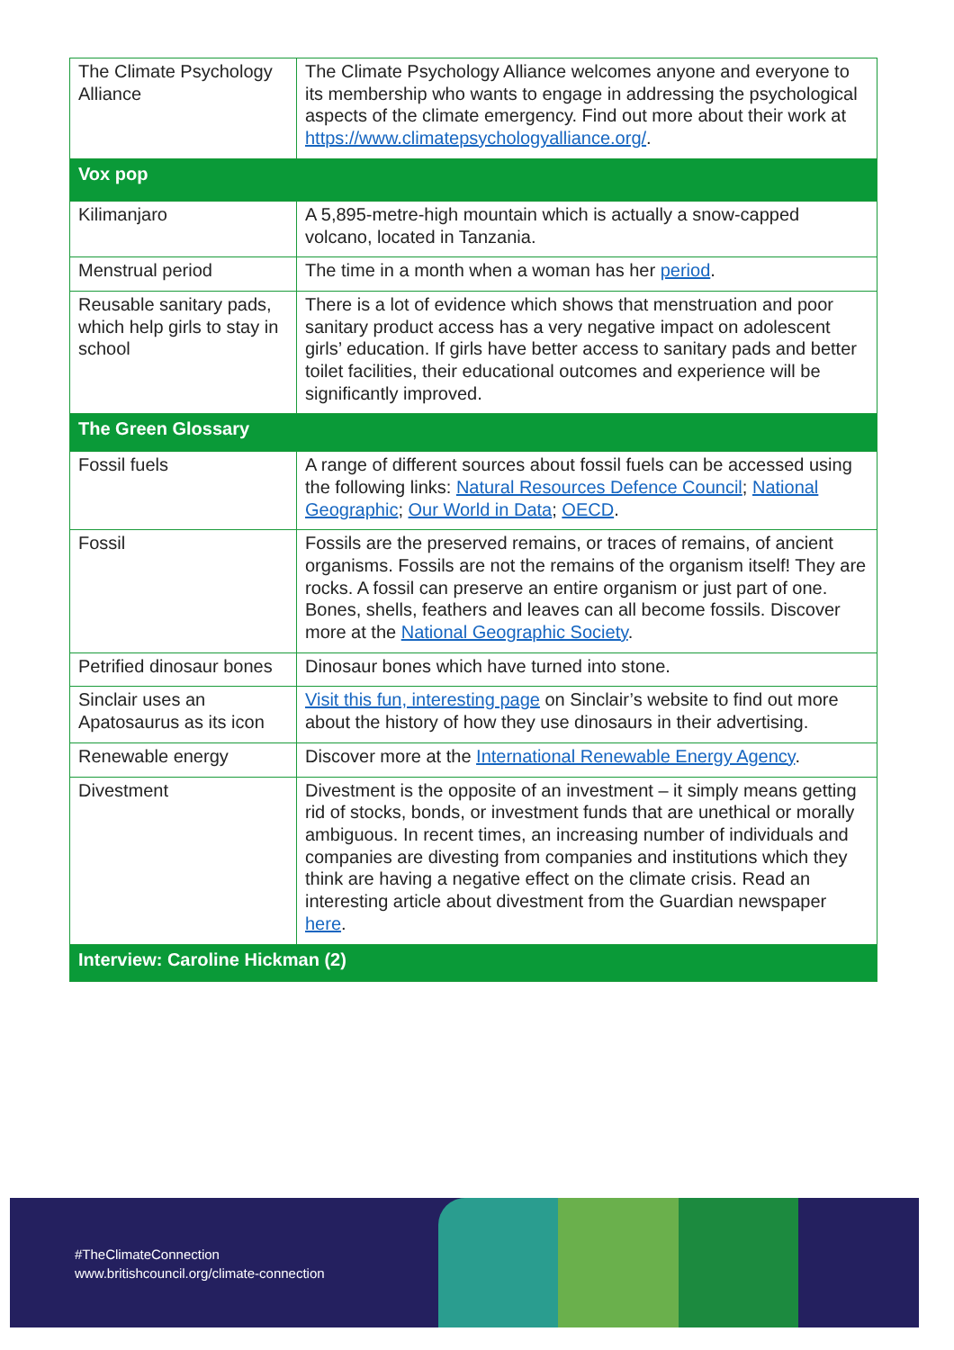| The Climate Psychology Alliance | The Climate Psychology Alliance welcomes anyone and everyone to its membership who wants to engage in addressing the psychological aspects of the climate emergency. Find out more about their work at https://www.climatepsychologyalliance.org/ . |
| Vox pop | |
| Kilimanjaro | A 5,895-metre-high mountain which is actually a snow-capped volcano, located in Tanzania. |
| Menstrual period | The time in a month when a woman has her period . |
| Reusable sanitary pads, which help girls to stay in school | There is a lot of evidence which shows that menstruation and poor sanitary product access has a very negative impact on adolescent girls’ education. If girls have better access to sanitary pads and better toilet facilities, their educational outcomes and experience will be significantly improved. |
| The Green Glossary | |
| Fossil fuels | A range of different sources about fossil fuels can be accessed using the following links: Natural Resources Defence Council ; National Geographic ; Our World in Data ; OECD . |
| Fossil | Fossils are the preserved remains, or traces of remains, of ancient organisms. Fossils are not the remains of the organism itself! They are rocks. A fossil can preserve an entire organism or just part of one. Bones, shells, feathers and leaves can all become fossils. Discover more at the National Geographic Society . |
| Petrified dinosaur bones | Dinosaur bones which have turned into stone. |
| Sinclair uses an Apatosaurus as its icon | Visit this fun, interesting page on Sinclair’s website to find out more about the history of how they use dinosaurs in their advertising. |
| Renewable energy | Discover more at the International Renewable Energy Agency . |
| Divestment | Divestment is the opposite of an investment – it simply means getting rid of stocks, bonds, or investment funds that are unethical or morally ambiguous. In recent times, an increasing number of individuals and companies are divesting from companies and institutions which they think are having a negative effect on the climate crisis. Read an interesting article about divestment from the Guardian newspaper here . |
| Interview: Caroline Hickman (2) | |
#TheClimateConnection
www.britishcouncil.org/climate-connection